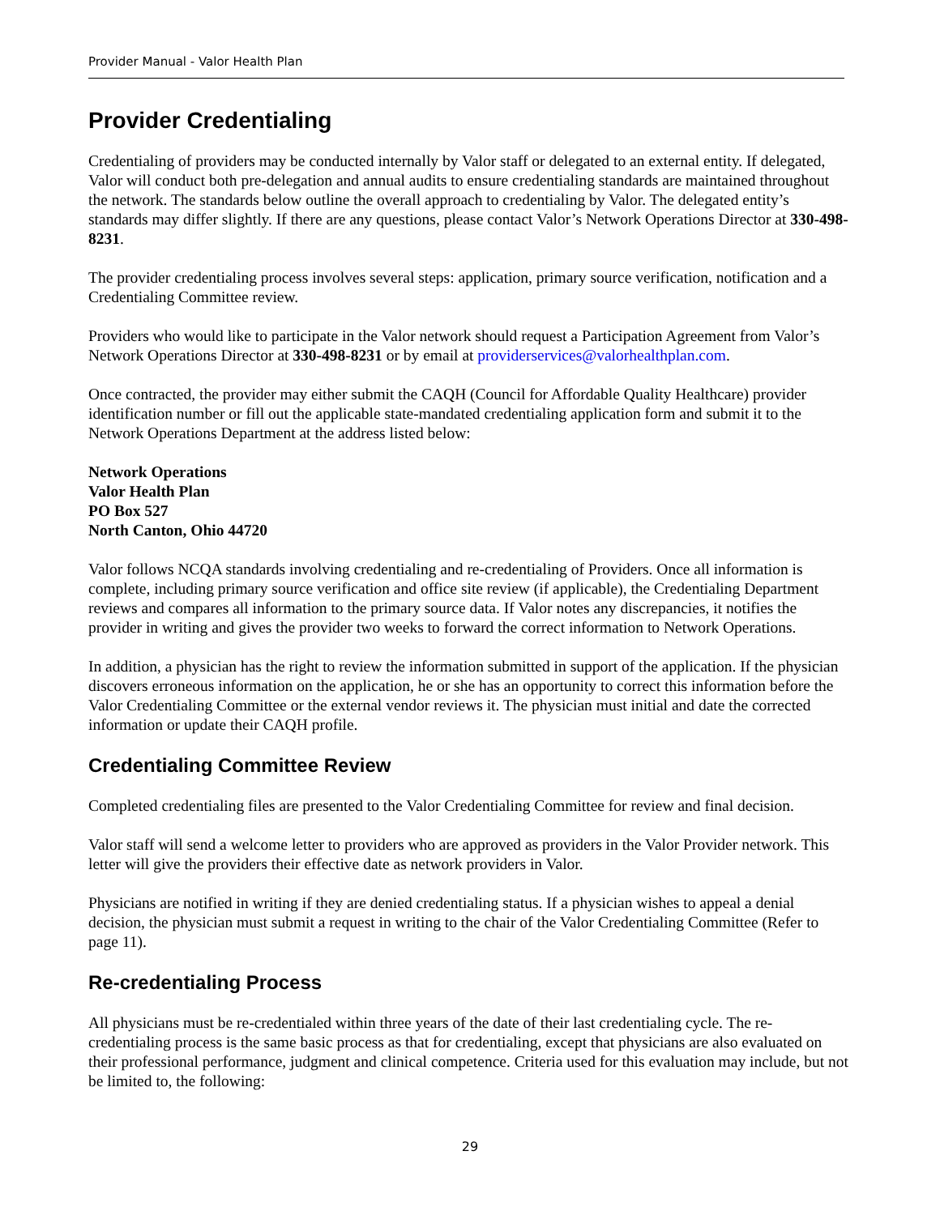Provider Manual - Valor Health Plan
Provider Credentialing
Credentialing of providers may be conducted internally by Valor staff or delegated to an external entity. If delegated, Valor will conduct both pre-delegation and annual audits to ensure credentialing standards are maintained throughout the network. The standards below outline the overall approach to credentialing by Valor. The delegated entity’s standards may differ slightly. If there are any questions, please contact Valor’s Network Operations Director at 330-498-8231.
The provider credentialing process involves several steps: application, primary source verification, notification and a Credentialing Committee review.
Providers who would like to participate in the Valor network should request a Participation Agreement from Valor’s Network Operations Director at 330-498-8231 or by email at providerservices@valorhealthplan.com.
Once contracted, the provider may either submit the CAQH (Council for Affordable Quality Healthcare) provider identification number or fill out the applicable state-mandated credentialing application form and submit it to the Network Operations Department at the address listed below:
Network Operations
Valor Health Plan
PO Box 527
North Canton, Ohio 44720
Valor follows NCQA standards involving credentialing and re-credentialing of Providers. Once all information is complete, including primary source verification and office site review (if applicable), the Credentialing Department reviews and compares all information to the primary source data. If Valor notes any discrepancies, it notifies the provider in writing and gives the provider two weeks to forward the correct information to Network Operations.
In addition, a physician has the right to review the information submitted in support of the application. If the physician discovers erroneous information on the application, he or she has an opportunity to correct this information before the Valor Credentialing Committee or the external vendor reviews it. The physician must initial and date the corrected information or update their CAQH profile.
Credentialing Committee Review
Completed credentialing files are presented to the Valor Credentialing Committee for review and final decision.
Valor staff will send a welcome letter to providers who are approved as providers in the Valor Provider network. This letter will give the providers their effective date as network providers in Valor.
Physicians are notified in writing if they are denied credentialing status. If a physician wishes to appeal a denial decision, the physician must submit a request in writing to the chair of the Valor Credentialing Committee (Refer to page 11).
Re-credentialing Process
All physicians must be re-credentialed within three years of the date of their last credentialing cycle. The re-credentialing process is the same basic process as that for credentialing, except that physicians are also evaluated on their professional performance, judgment and clinical competence. Criteria used for this evaluation may include, but not be limited to, the following:
29